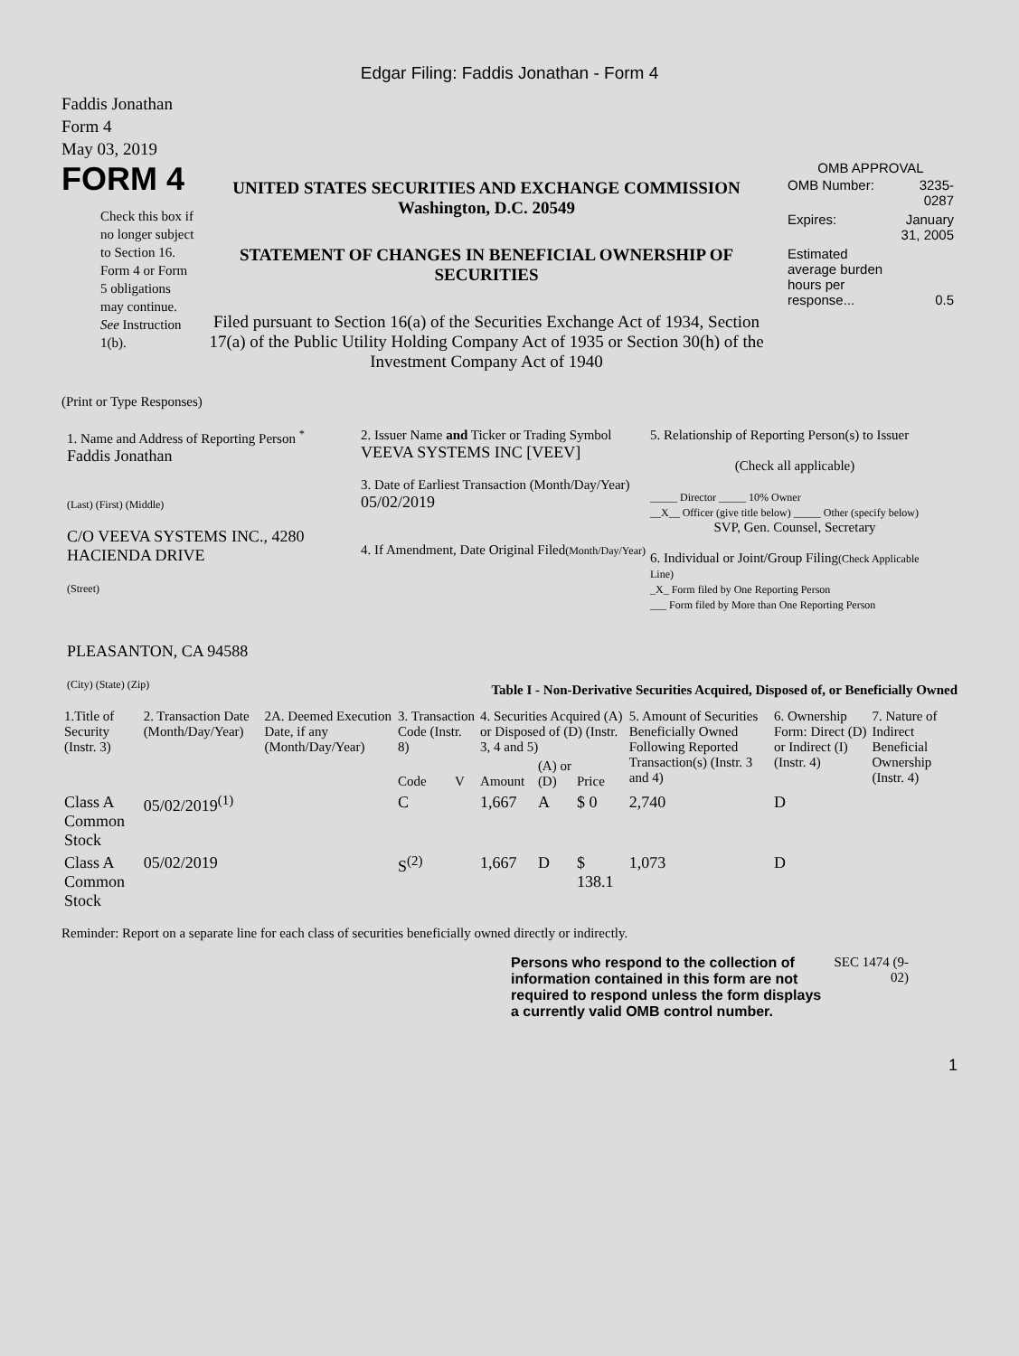Edgar Filing: Faddis Jonathan - Form 4
Faddis Jonathan
Form 4
May 03, 2019
FORM 4
Check this box if no longer subject to Section 16. Form 4 or Form 5 obligations may continue. See Instruction 1(b).
UNITED STATES SECURITIES AND EXCHANGE COMMISSION
Washington, D.C. 20549
STATEMENT OF CHANGES IN BENEFICIAL OWNERSHIP OF SECURITIES
Filed pursuant to Section 16(a) of the Securities Exchange Act of 1934, Section 17(a) of the Public Utility Holding Company Act of 1935 or Section 30(h) of the Investment Company Act of 1940
OMB APPROVAL
| OMB Number: | 3235-0287 |
| Expires: | January 31, 2005 |
| Estimated average burden hours per response... | 0.5 |
(Print or Type Responses)
1. Name and Address of Reporting Person <sup>*</sup>
Faddis Jonathan
(Last) (First) (Middle)
C/O VEEVA SYSTEMS INC., 4280 HACIENDA DRIVE
(Street)
PLEASANTON, CA 94588
(City) (State) (Zip)
2. Issuer Name and Ticker or Trading Symbol
VEEVA SYSTEMS INC [VEEV]
3. Date of Earliest Transaction (Month/Day/Year)
05/02/2019
4. If Amendment, Date Original Filed(Month/Day/Year)
5. Relationship of Reporting Person(s) to Issuer
(Check all applicable)
_____ Director _____ 10% Owner
__X__ Officer (give title below) _____ Other (specify below)
SVP, Gen. Counsel, Secretary
6. Individual or Joint/Group Filing(Check Applicable Line)
_X_ Form filed by One Reporting Person
___ Form filed by More than One Reporting Person
Table I - Non-Derivative Securities Acquired, Disposed of, or Beneficially Owned
| 1.Title of Security (Instr. 3) | 2. Transaction Date (Month/Day/Year) | 2A. Deemed Execution Date, if any (Month/Day/Year) | 3. Transaction Code (Instr. 8) | | 4. Securities Acquired (A) or Disposed of (D) (Instr. 3, 4 and 5) | | | 5. Amount of Securities Beneficially Owned Following Reported Transaction(s) (Instr. 3 and 4) | 6. Ownership Form: Direct (D) or Indirect (I) (Instr. 4) | 7. Nature of Indirect Beneficial Ownership (Instr. 4) |
| --- | --- | --- | --- | --- | --- | --- | --- | --- | --- | --- |
| | | | Code | V | Amount | (A) or (D) | Price | | | |
| Class A Common Stock | 05/02/2019<sup>(1)</sup> | | C | | 1,667 | A | $ 0 | 2,740 | D | |
| Class A Common Stock | 05/02/2019 | | S<sup>(2)</sup> | | 1,667 | D | $ 138.1 | 1,073 | D | |
Reminder: Report on a separate line for each class of securities beneficially owned directly or indirectly.
Persons who respond to the collection of information contained in this form are not required to respond unless the form displays a currently valid OMB control number.
SEC 1474 (9-02)
1